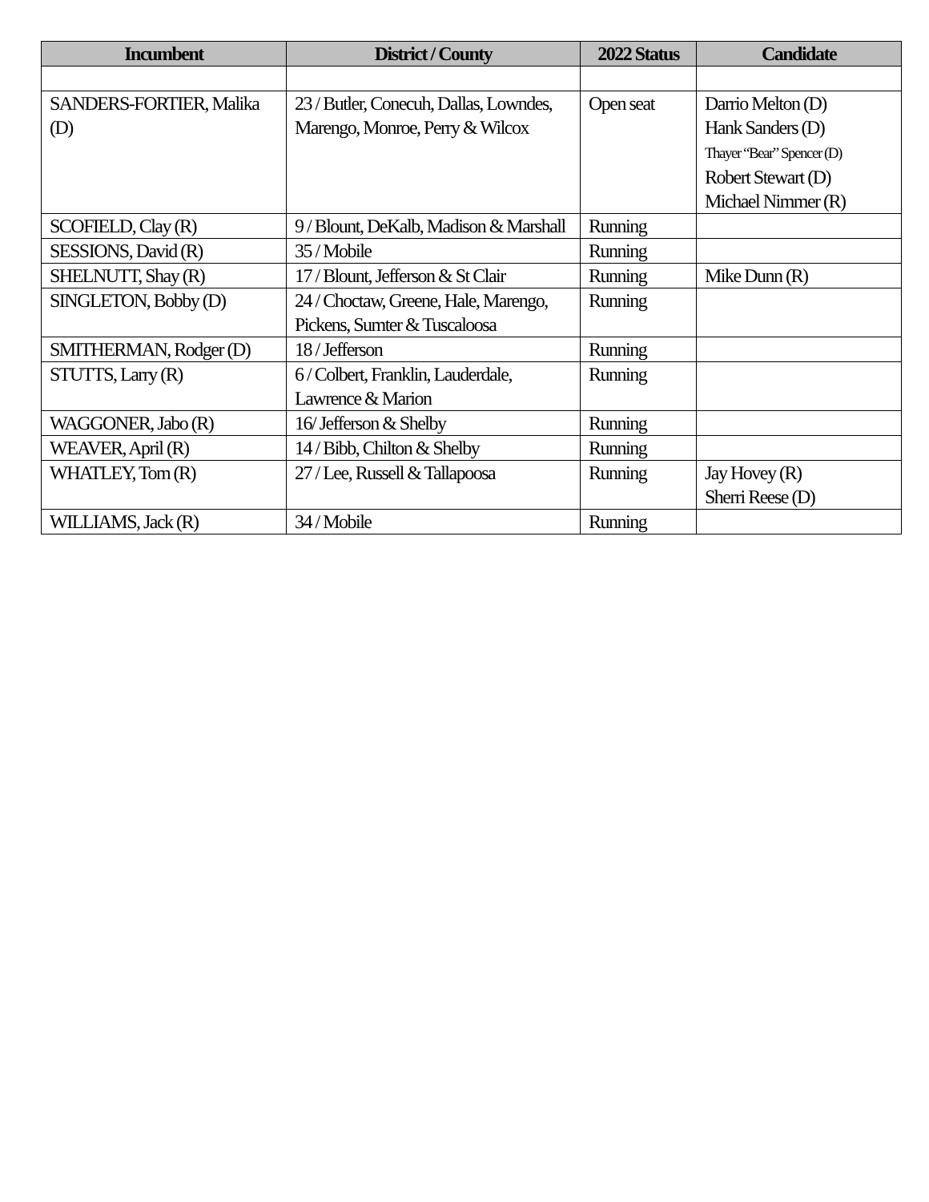| Incumbent | District / County | 2022 Status | Candidate |
| --- | --- | --- | --- |
| SANDERS-FORTIER, Malika (D) | 23 / Butler, Conecuh, Dallas, Lowndes, Marengo, Monroe, Perry & Wilcox | Open seat | Darrio Melton (D) Hank Sanders (D) Thayer “Bear” Spencer (D) Robert Stewart (D) Michael Nimmer (R) |
| SCOFIELD, Clay (R) | 9 / Blount, DeKalb, Madison & Marshall | Running | |
| SESSIONS, David (R) | 35 / Mobile | Running | |
| SHELNUTT, Shay (R) | 17 / Blount, Jefferson & St Clair | Running | Mike Dunn (R) |
| SINGLETON, Bobby (D) | 24 / Choctaw, Greene, Hale, Marengo, Pickens, Sumter & Tuscaloosa | Running | |
| SMITHERMAN, Rodger (D) | 18 / Jefferson | Running | |
| STUTTS, Larry (R) | 6 / Colbert, Franklin, Lauderdale, Lawrence & Marion | Running | |
| WAGGONER, Jabo (R) | 16/ Jefferson & Shelby | Running | |
| WEAVER, April (R) | 14 / Bibb, Chilton & Shelby | Running | |
| WHATLEY, Tom (R) | 27 / Lee, Russell & Tallapoosa | Running | Jay Hovey (R) Sherri Reese (D) |
| WILLIAMS, Jack (R) | 34 / Mobile | Running | |